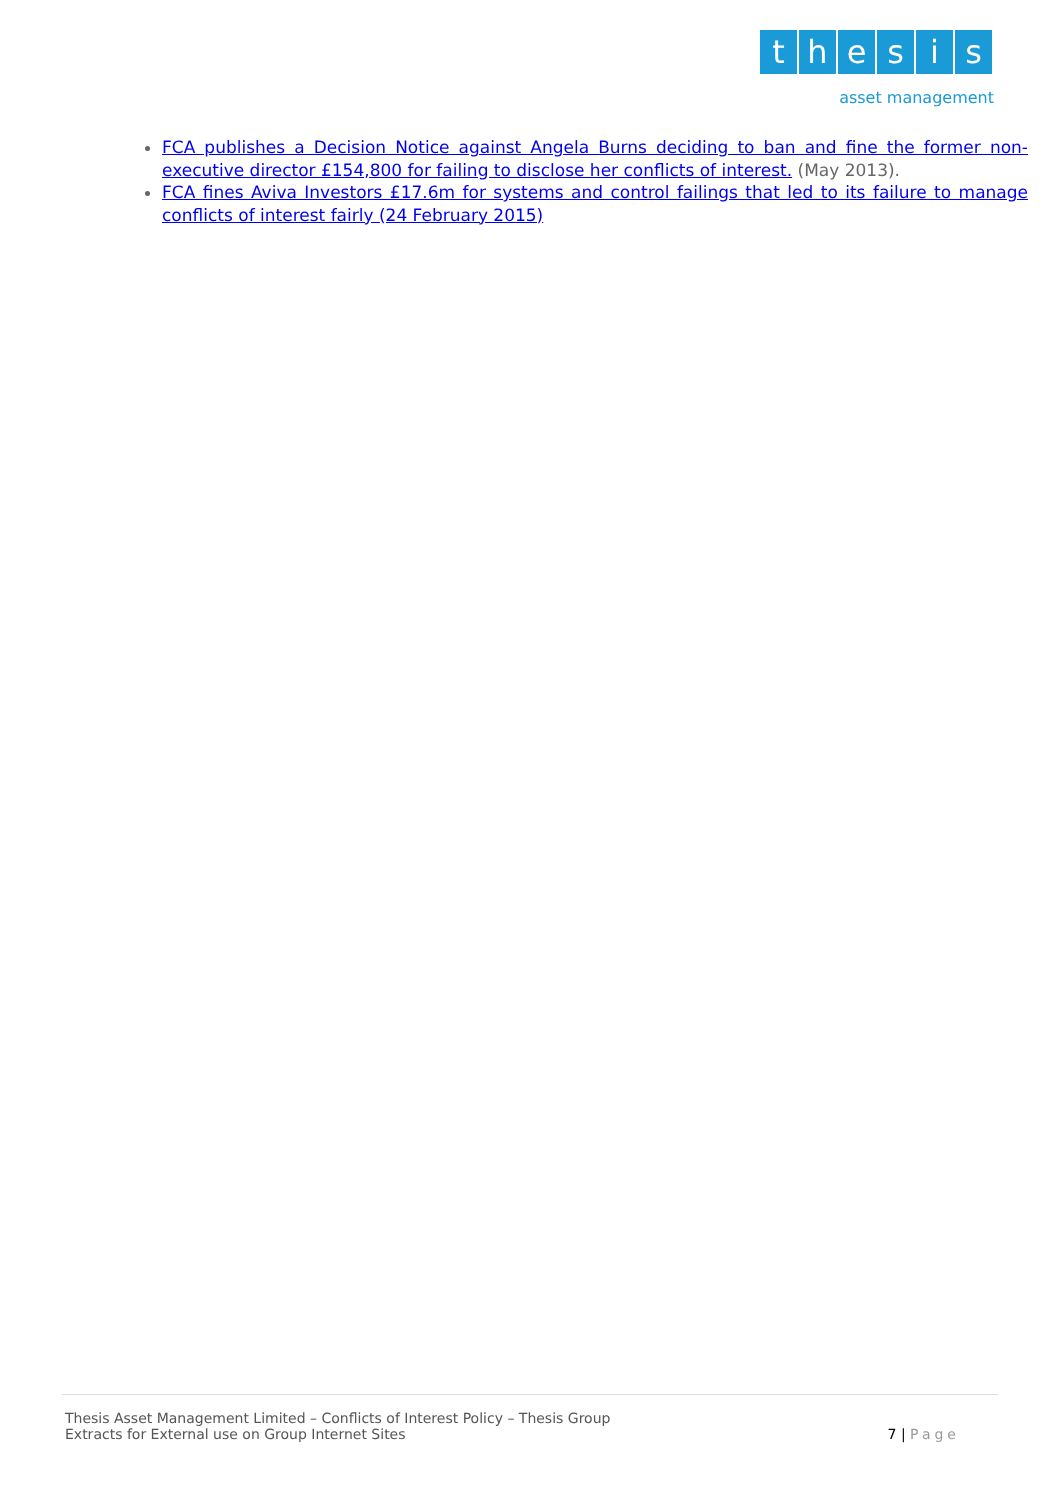thesis
asset management
FCA publishes a Decision Notice against Angela Burns deciding to ban and fine the former non-executive director £154,800 for failing to disclose her conflicts of interest. (May 2013).
FCA fines Aviva Investors £17.6m for systems and control failings that led to its failure to manage conflicts of interest fairly (24 February 2015)
Thesis Asset Management Limited – Conflicts of Interest Policy – Thesis Group
Extracts for External use on Group Internet Sites
7 | Page